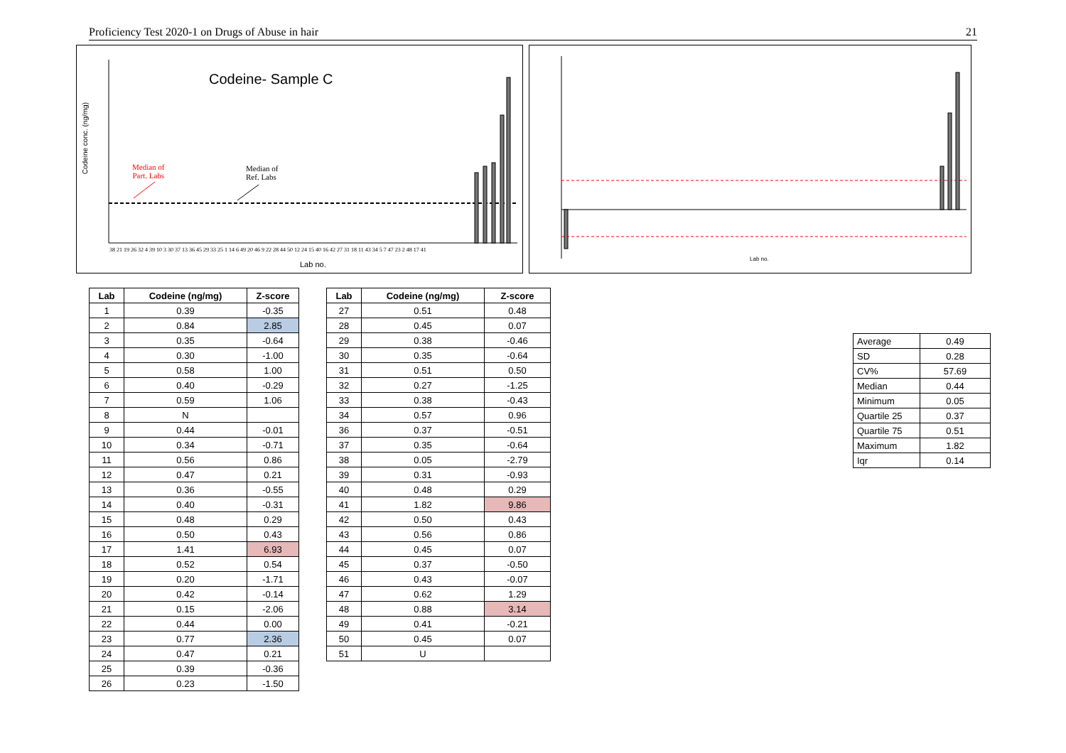Proficiency Test 2020-1 on Drugs of Abuse in hair 21
Codeine- Sample C
Median of
Part. Labs
Median of
Ref. Labs
38 21 19 26 32 4 39 10 3 30 37 13 36 45 29 33 25 1 14 6 49 20 46 9 22 28 44 50 12 24 15 40 16 42 27 31 18 11 43 34 5 7 47 23 2 48 17 41
Lab no.
Codeine conc. (ng/mg)
Lab no.
| Lab | Codeine (ng/mg) | Z-score |
| --- | --- | --- |
| 1 | 0.39 | -0.35 |
| 2 | 0.84 | 2.85 |
| 3 | 0.35 | -0.64 |
| 4 | 0.30 | -1.00 |
| 5 | 0.58 | 1.00 |
| 6 | 0.40 | -0.29 |
| 7 | 0.59 | 1.06 |
| 8 | N | |
| 9 | 0.44 | -0.01 |
| 10 | 0.34 | -0.71 |
| 11 | 0.56 | 0.86 |
| 12 | 0.47 | 0.21 |
| 13 | 0.36 | -0.55 |
| 14 | 0.40 | -0.31 |
| 15 | 0.48 | 0.29 |
| 16 | 0.50 | 0.43 |
| 17 | 1.41 | 6.93 |
| 18 | 0.52 | 0.54 |
| 19 | 0.20 | -1.71 |
| 20 | 0.42 | -0.14 |
| 21 | 0.15 | -2.06 |
| 22 | 0.44 | 0.00 |
| 23 | 0.77 | 2.36 |
| 24 | 0.47 | 0.21 |
| 25 | 0.39 | -0.36 |
| 26 | 0.23 | -1.50 |
| Lab | Codeine (ng/mg) | Z-score |
| --- | --- | --- |
| 27 | 0.51 | 0.48 |
| 28 | 0.45 | 0.07 |
| 29 | 0.38 | -0.46 |
| 30 | 0.35 | -0.64 |
| 31 | 0.51 | 0.50 |
| 32 | 0.27 | -1.25 |
| 33 | 0.38 | -0.43 |
| 34 | 0.57 | 0.96 |
| 36 | 0.37 | -0.51 |
| 37 | 0.35 | -0.64 |
| 38 | 0.05 | -2.79 |
| 39 | 0.31 | -0.93 |
| 40 | 0.48 | 0.29 |
| 41 | 1.82 | 9.86 |
| 42 | 0.50 | 0.43 |
| 43 | 0.56 | 0.86 |
| 44 | 0.45 | 0.07 |
| 45 | 0.37 | -0.50 |
| 46 | 0.43 | -0.07 |
| 47 | 0.62 | 1.29 |
| 48 | 0.88 | 3.14 |
| 49 | 0.41 | -0.21 |
| 50 | 0.45 | 0.07 |
| 51 | U | |
| Average | 0.49 |
| SD | 0.28 |
| CV% | 57.69 |
| Median | 0.44 |
| Minimum | 0.05 |
| Quartile 25 | 0.37 |
| Quartile 75 | 0.51 |
| Maximum | 1.82 |
| Iqr | 0.14 |